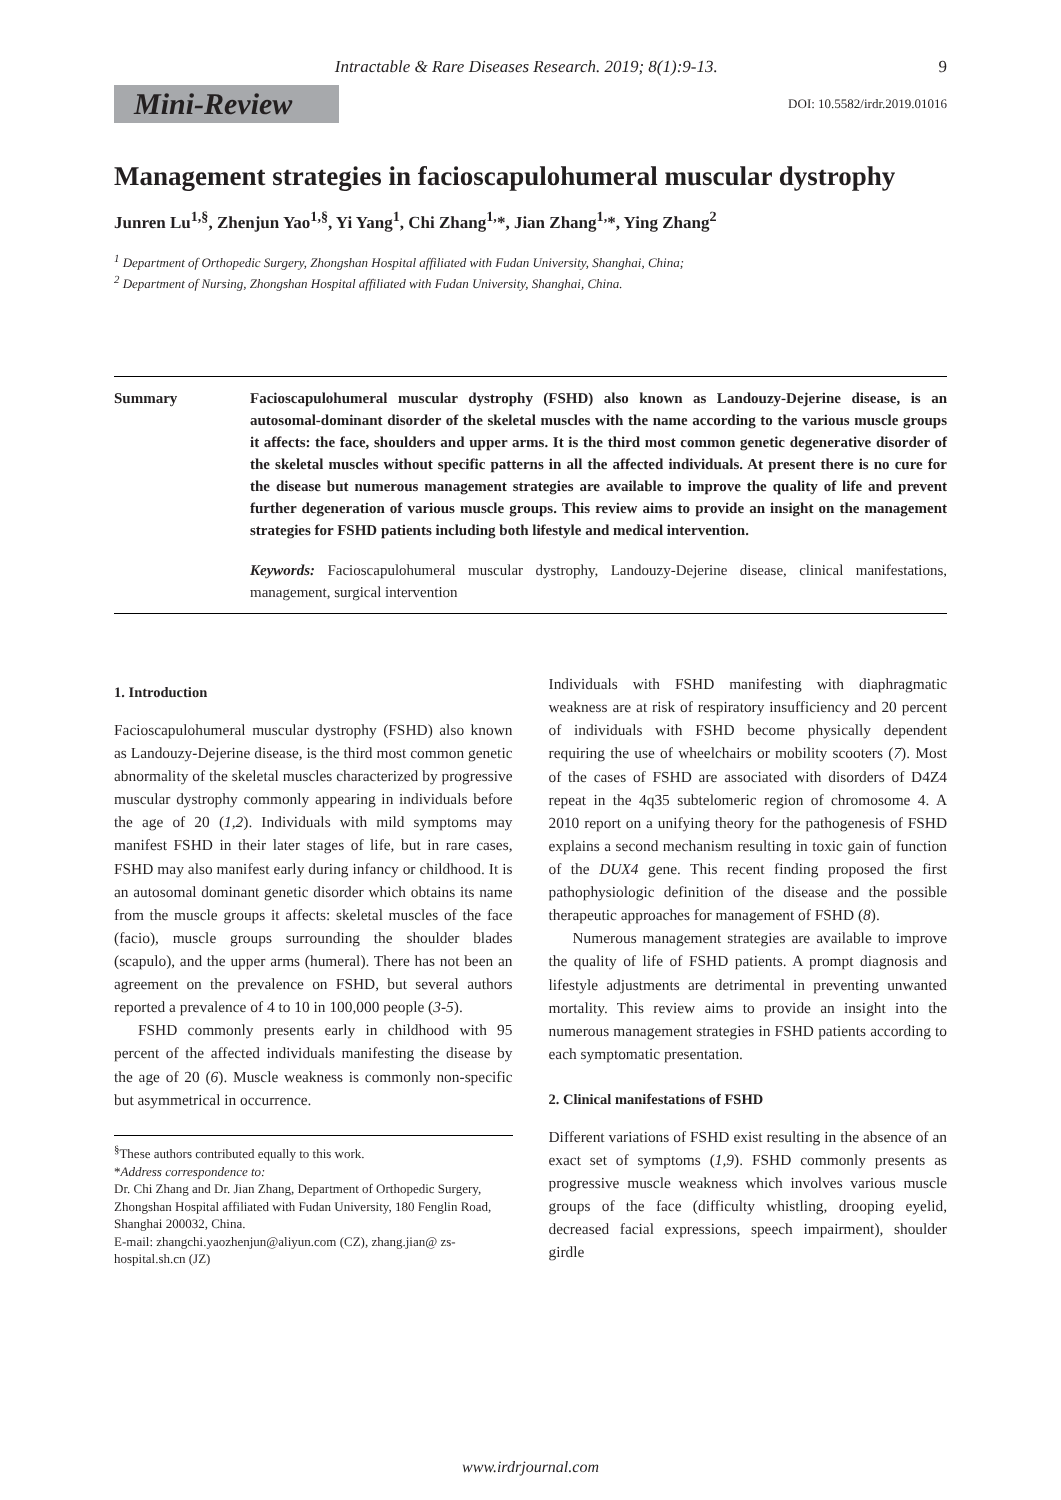Intractable & Rare Diseases Research. 2019; 8(1):9-13. 9
Mini-Review
DOI: 10.5582/irdr.2019.01016
Management strategies in facioscapulohumeral muscular dystrophy
Junren Lu<sup>1,§</sup>, Zhenjun Yao<sup>1,§</sup>, Yi Yang<sup>1</sup>, Chi Zhang<sup>1,</sup>*, Jian Zhang<sup>1,</sup>*, Ying Zhang<sup>2</sup>
<sup>1</sup> Department of Orthopedic Surgery, Zhongshan Hospital affiliated with Fudan University, Shanghai, China;
<sup>2</sup> Department of Nursing, Zhongshan Hospital affiliated with Fudan University, Shanghai, China.
Summary Facioscapulohumeral muscular dystrophy (FSHD) also known as Landouzy-Dejerine disease, is an autosomal-dominant disorder of the skeletal muscles with the name according to the various muscle groups it affects: the face, shoulders and upper arms. It is the third most common genetic degenerative disorder of the skeletal muscles without specific patterns in all the affected individuals. At present there is no cure for the disease but numerous management strategies are available to improve the quality of life and prevent further degeneration of various muscle groups. This review aims to provide an insight on the management strategies for FSHD patients including both lifestyle and medical intervention.
Keywords: Facioscapulohumeral muscular dystrophy, Landouzy-Dejerine disease, clinical manifestations, management, surgical intervention
1. Introduction
Facioscapulohumeral muscular dystrophy (FSHD) also known as Landouzy-Dejerine disease, is the third most common genetic abnormality of the skeletal muscles characterized by progressive muscular dystrophy commonly appearing in individuals before the age of 20 (1,2). Individuals with mild symptoms may manifest FSHD in their later stages of life, but in rare cases, FSHD may also manifest early during infancy or childhood. It is an autosomal dominant genetic disorder which obtains its name from the muscle groups it affects: skeletal muscles of the face (facio), muscle groups surrounding the shoulder blades (scapulo), and the upper arms (humeral). There has not been an agreement on the prevalence on FSHD, but several authors reported a prevalence of 4 to 10 in 100,000 people (3-5).
FSHD commonly presents early in childhood with 95 percent of the affected individuals manifesting the disease by the age of 20 (6). Muscle weakness is commonly non-specific but asymmetrical in occurrence.
<sup>§</sup> These authors contributed equally to this work.
*Address correspondence to:
Dr. Chi Zhang and Dr. Jian Zhang, Department of Orthopedic Surgery, Zhongshan Hospital affiliated with Fudan University, 180 Fenglin Road, Shanghai 200032, China.
E-mail: zhangchi.yaozhenjun@aliyun.com (CZ), zhang.jian@ zs-hospital.sh.cn (JZ)
Individuals with FSHD manifesting with diaphragmatic weakness are at risk of respiratory insufficiency and 20 percent of individuals with FSHD become physically dependent requiring the use of wheelchairs or mobility scooters (7). Most of the cases of FSHD are associated with disorders of D4Z4 repeat in the 4q35 subtelomeric region of chromosome 4. A 2010 report on a unifying theory for the pathogenesis of FSHD explains a second mechanism resulting in toxic gain of function of the DUX4 gene. This recent finding proposed the first pathophysiologic definition of the disease and the possible therapeutic approaches for management of FSHD (8).
Numerous management strategies are available to improve the quality of life of FSHD patients. A prompt diagnosis and lifestyle adjustments are detrimental in preventing unwanted mortality. This review aims to provide an insight into the numerous management strategies in FSHD patients according to each symptomatic presentation.
2. Clinical manifestations of FSHD
Different variations of FSHD exist resulting in the absence of an exact set of symptoms (1,9). FSHD commonly presents as progressive muscle weakness which involves various muscle groups of the face (difficulty whistling, drooping eyelid, decreased facial expressions, speech impairment), shoulder girdle
www.irdrjournal.com